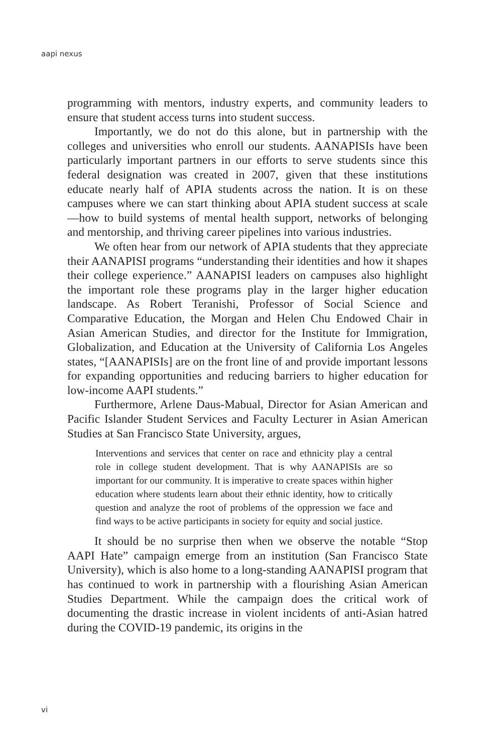aapi nexus
programming with mentors, industry experts, and community leaders to ensure that student access turns into student success.
Importantly, we do not do this alone, but in partnership with the colleges and universities who enroll our students. AANAPISIs have been particularly important partners in our efforts to serve students since this federal designation was created in 2007, given that these institutions educate nearly half of APIA students across the nation. It is on these campuses where we can start thinking about APIA student success at scale—how to build systems of mental health support, networks of belonging and mentorship, and thriving career pipelines into various industries.
We often hear from our network of APIA students that they appreciate their AANAPISI programs “understanding their identities and how it shapes their college experience.” AANAPISI leaders on campuses also highlight the important role these programs play in the larger higher education landscape. As Robert Teranishi, Professor of Social Science and Comparative Education, the Morgan and Helen Chu Endowed Chair in Asian American Studies, and director for the Institute for Immigration, Globalization, and Education at the University of California Los Angeles states, “[AANAPISIs] are on the front line of and provide important lessons for expanding opportunities and reducing barriers to higher education for low-income AAPI students.”
Furthermore, Arlene Daus-Mabual, Director for Asian American and Pacific Islander Student Services and Faculty Lecturer in Asian American Studies at San Francisco State University, argues,
Interventions and services that center on race and ethnicity play a central role in college student development. That is why AANAPISIs are so important for our community. It is imperative to create spaces within higher education where students learn about their ethnic identity, how to critically question and analyze the root of problems of the oppression we face and find ways to be active participants in society for equity and social justice.
It should be no surprise then when we observe the notable “Stop AAPI Hate” campaign emerge from an institution (San Francisco State University), which is also home to a long-standing AANAPISI program that has continued to work in partnership with a flourishing Asian American Studies Department. While the campaign does the critical work of documenting the drastic increase in violent incidents of anti-Asian hatred during the COVID-19 pandemic, its origins in the
vi